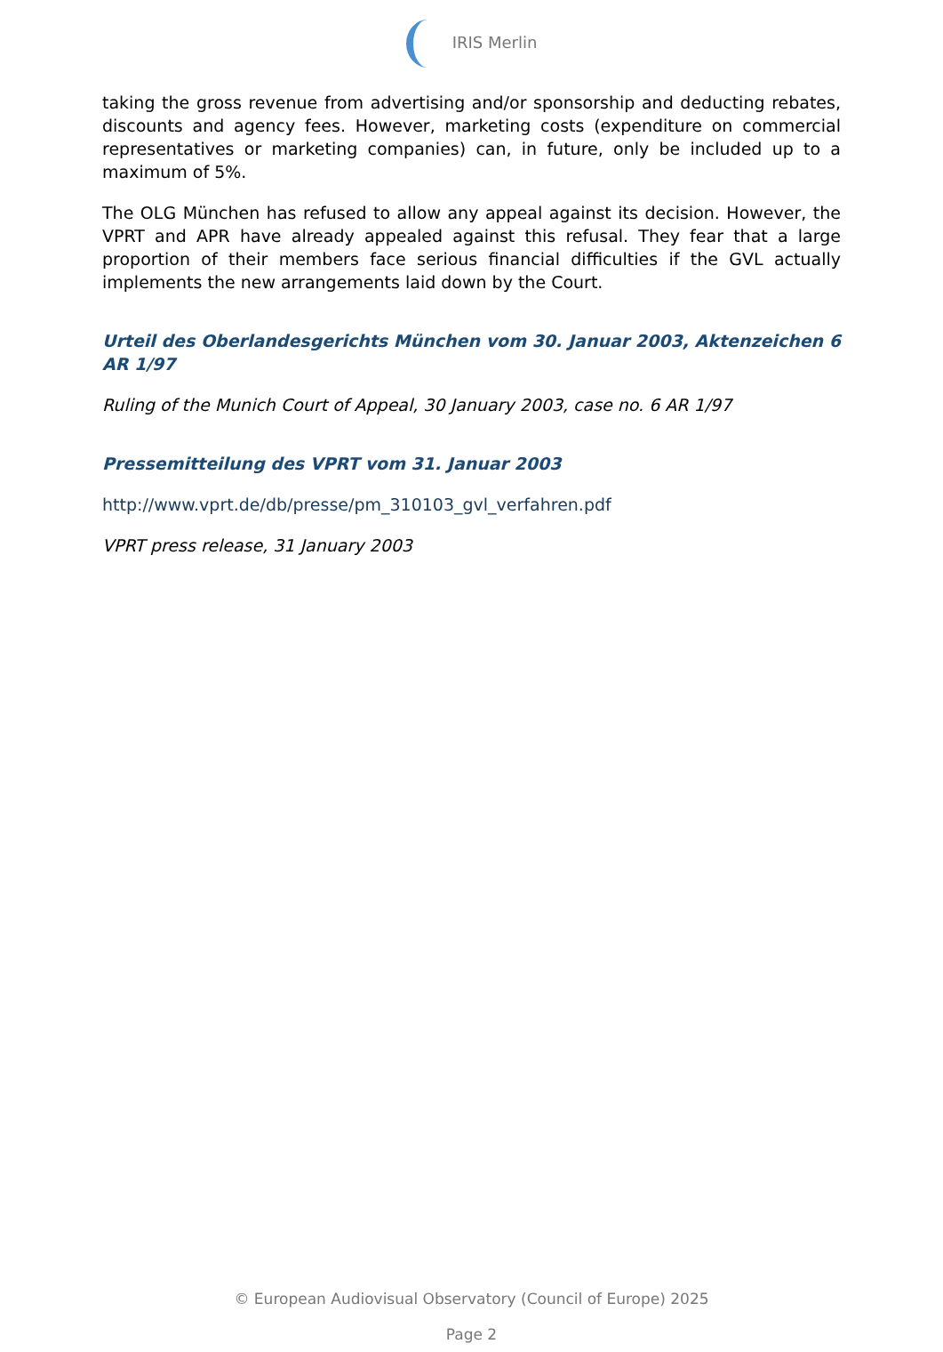IRIS Merlin
taking the gross revenue from advertising and/or sponsorship and deducting rebates, discounts and agency fees. However, marketing costs (expenditure on commercial representatives or marketing companies) can, in future, only be included up to a maximum of 5%.
The OLG München has refused to allow any appeal against its decision. However, the VPRT and APR have already appealed against this refusal. They fear that a large proportion of their members face serious financial difficulties if the GVL actually implements the new arrangements laid down by the Court.
Urteil des Oberlandesgerichts München vom 30. Januar 2003, Aktenzeichen 6 AR 1/97
Ruling of the Munich Court of Appeal, 30 January 2003, case no. 6 AR 1/97
Pressemitteilung des VPRT vom 31. Januar 2003
http://www.vprt.de/db/presse/pm_310103_gvl_verfahren.pdf
VPRT press release, 31 January 2003
© European Audiovisual Observatory (Council of Europe) 2025
Page 2